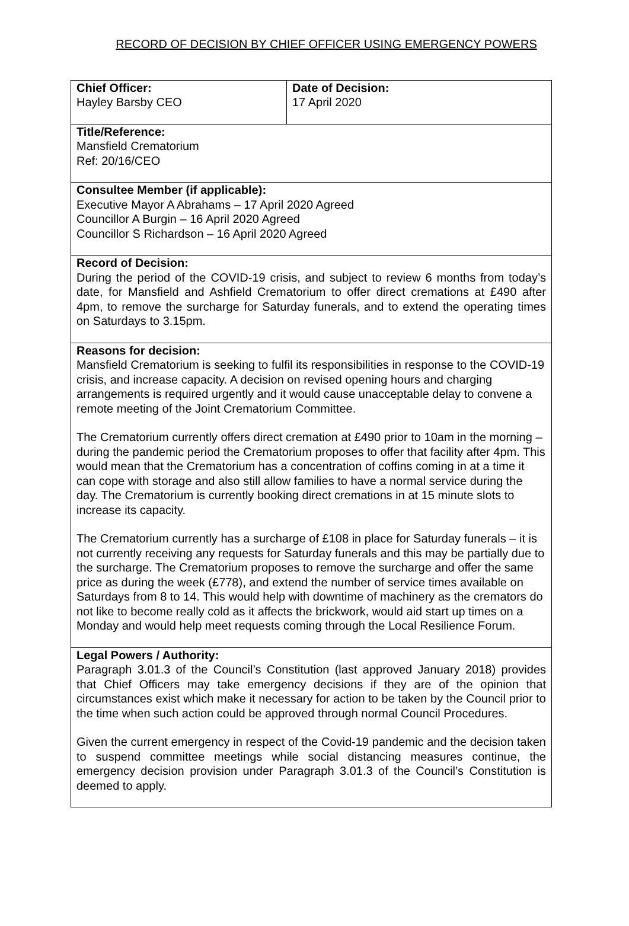RECORD OF DECISION BY CHIEF OFFICER USING EMERGENCY POWERS
| Chief Officer: Hayley Barsby CEO | Date of Decision: 17 April 2020 |
| Title/Reference: Mansfield Crematorium Ref: 20/16/CEO | |
| Consultee Member (if applicable): Executive Mayor A Abrahams – 17 April 2020 Agreed Councillor A Burgin – 16 April 2020 Agreed Councillor S Richardson – 16 April 2020 Agreed | |
| Record of Decision: During the period of the COVID-19 crisis, and subject to review 6 months from today’s date, for Mansfield and Ashfield Crematorium to offer direct cremations at £490 after 4pm, to remove the surcharge for Saturday funerals, and to extend the operating times on Saturdays to 3.15pm. | |
| Reasons for decision: Mansfield Crematorium is seeking to fulfil its responsibilities in response to the COVID-19 crisis, and increase capacity. A decision on revised opening hours and charging arrangements is required urgently and it would cause unacceptable delay to convene a remote meeting of the Joint Crematorium Committee. The Crematorium currently offers direct cremation at £490 prior to 10am in the morning – during the pandemic period the Crematorium proposes to offer that facility after 4pm. This would mean that the Crematorium has a concentration of coffins coming in at a time it can cope with storage and also still allow families to have a normal service during the day. The Crematorium is currently booking direct cremations in at 15 minute slots to increase its capacity. The Crematorium currently has a surcharge of £108 in place for Saturday funerals – it is not currently receiving any requests for Saturday funerals and this may be partially due to the surcharge. The Crematorium proposes to remove the surcharge and offer the same price as during the week (£778), and extend the number of service times available on Saturdays from 8 to 14. This would help with downtime of machinery as the cremators do not like to become really cold as it affects the brickwork, would aid start up times on a Monday and would help meet requests coming through the Local Resilience Forum. | |
| Legal Powers / Authority: Paragraph 3.01.3 of the Council’s Constitution (last approved January 2018) provides that Chief Officers may take emergency decisions if they are of the opinion that circumstances exist which make it necessary for action to be taken by the Council prior to the time when such action could be approved through normal Council Procedures. Given the current emergency in respect of the Covid-19 pandemic and the decision taken to suspend committee meetings while social distancing measures continue, the emergency decision provision under Paragraph 3.01.3 of the Council’s Constitution is deemed to apply. | |